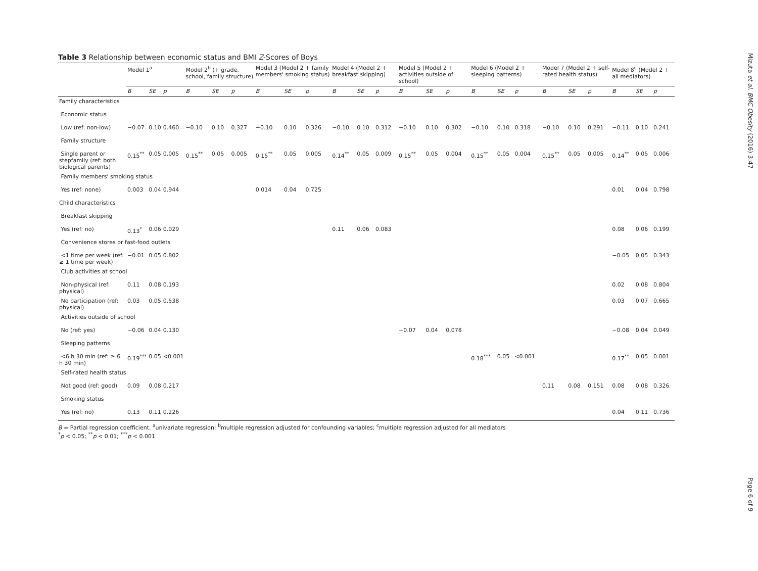Mizuta et al. BMC Obesity (2016) 3:47
Page 6 of 9
Table 3 Relationship between economic status and BMI Z-Scores of Boys
| | Model 1<sup>a</sup> | | | Model 2<sup>b</sup> (+ grade, school, family structure) | | | Model 3 (Model 2 + family members' smoking status) | | | Model 4 (Model 2 + breakfast skipping) | | | Model 5 (Model 2 + activities outside of school) | | | Model 6 (Model 2 + sleeping patterns) | | | Model 7 (Model 2 + self-rated health status) | | | Model 8<sup>c</sup> (Model 2 + all mediators) | | |
| --- | --- | --- | --- | --- | --- | --- | --- | --- | --- | --- | --- | --- | --- | --- | --- | --- | --- | --- | --- | --- | --- | --- | --- | --- |
| | B | SE | p | B | SE | p | B | SE | p | B | SE | p | B | SE | p | B | SE | p | B | SE | p | B | SE | p |
| Family characteristics | | | | | | | | | | | | | | | | | | | | | | | | |
| Economic status | | | | | | | | | | | | | | | | | | | | | | | | |
| Low (ref: non-low) | −0.07 | 0.10 | 0.460 | −0.10 | 0.10 | 0.327 | −0.10 | 0.10 | 0.326 | −0.10 | 0.10 | 0.312 | −0.10 | 0.10 | 0.302 | −0.10 | 0.10 | 0.318 | −0.10 | 0.10 | 0.291 | −0.11 | 0.10 | 0.241 |
| Family structure | | | | | | | | | | | | | | | | | | | | | | | | |
| Single parent or stepfamily (ref: both biological parents) | 0.15<sup>**</sup> | 0.05 | 0.005 | 0.15<sup>**</sup> | 0.05 | 0.005 | 0.15<sup>**</sup> | 0.05 | 0.005 | 0.14<sup>**</sup> | 0.05 | 0.009 | 0.15<sup>**</sup> | 0.05 | 0.004 | 0.15<sup>**</sup> | 0.05 | 0.004 | 0.15<sup>**</sup> | 0.05 | 0.005 | 0.14<sup>**</sup> | 0.05 | 0.006 |
| Family members' smoking status | | | | | | | | | | | | | | | | | | | | | | | | |
| Yes (ref: none) | 0.003 | 0.04 | 0.944 | | | | 0.014 | 0.04 | 0.725 | | | | | | | | | | | | | 0.01 | 0.04 | 0.798 |
| Child characteristics | | | | | | | | | | | | | | | | | | | | | | | | |
| Breakfast skipping | | | | | | | | | | | | | | | | | | | | | | | | |
| Yes (ref: no) | 0.13<sup>*</sup> | 0.06 | 0.029 | | | | | | | 0.11 | 0.06 | 0.083 | | | | | | | | | | 0.08 | 0.06 | 0.199 |
| Convenience stores or fast-food outlets | | | | | | | | | | | | | | | | | | | | | | | | |
| <1 time per week (ref: ≥ 1 time per week) | −0.01 | 0.05 | 0.802 | | | | | | | | | | | | | | | | | | | −0.05 | 0.05 | 0.343 |
| Club activities at school | | | | | | | | | | | | | | | | | | | | | | | | |
| Non-physical (ref: physical) | 0.11 | 0.08 | 0.193 | | | | | | | | | | | | | | | | | | | 0.02 | 0.08 | 0.804 |
| No participation (ref: physical) | 0.03 | 0.05 | 0.538 | | | | | | | | | | | | | | | | | | | 0.03 | 0.07 | 0.665 |
| Activities outside of school | | | | | | | | | | | | | | | | | | | | | | | | |
| No (ref: yes) | −0.06 | 0.04 | 0.130 | | | | | | | | | | −0.07 | 0.04 | 0.078 | | | | | | | −0.08 | 0.04 | 0.049 |
| Sleeping patterns | | | | | | | | | | | | | | | | | | | | | | | | |
| <6 h 30 min (ref: ≥ 6 h 30 min) | 0.19<sup>***</sup> | 0.05 | <0.001 | | | | | | | | | | | | | 0.18<sup>***</sup> | 0.05 | <0.001 | | | | 0.17<sup>**</sup> | 0.05 | 0.001 |
| Self-rated health status | | | | | | | | | | | | | | | | | | | | | | | | |
| Not good (ref: good) | 0.09 | 0.08 | 0.217 | | | | | | | | | | | | | | | | 0.11 | 0.08 | 0.151 | 0.08 | 0.08 | 0.326 |
| Smoking status | | | | | | | | | | | | | | | | | | | | | | | | |
| Yes (ref: no) | 0.13 | 0.11 | 0.226 | | | | | | | | | | | | | | | | | | | 0.04 | 0.11 | 0.736 |
B = Partial regression coefficient, <sup>a</sup>univariate regression; <sup>b</sup>multiple regression adjusted for confounding variables; <sup>c</sup>multiple regression adjusted for all mediators
<sup>*</sup> p < 0.05; <sup>**</sup>p < 0.01; <sup>***</sup>p < 0.001